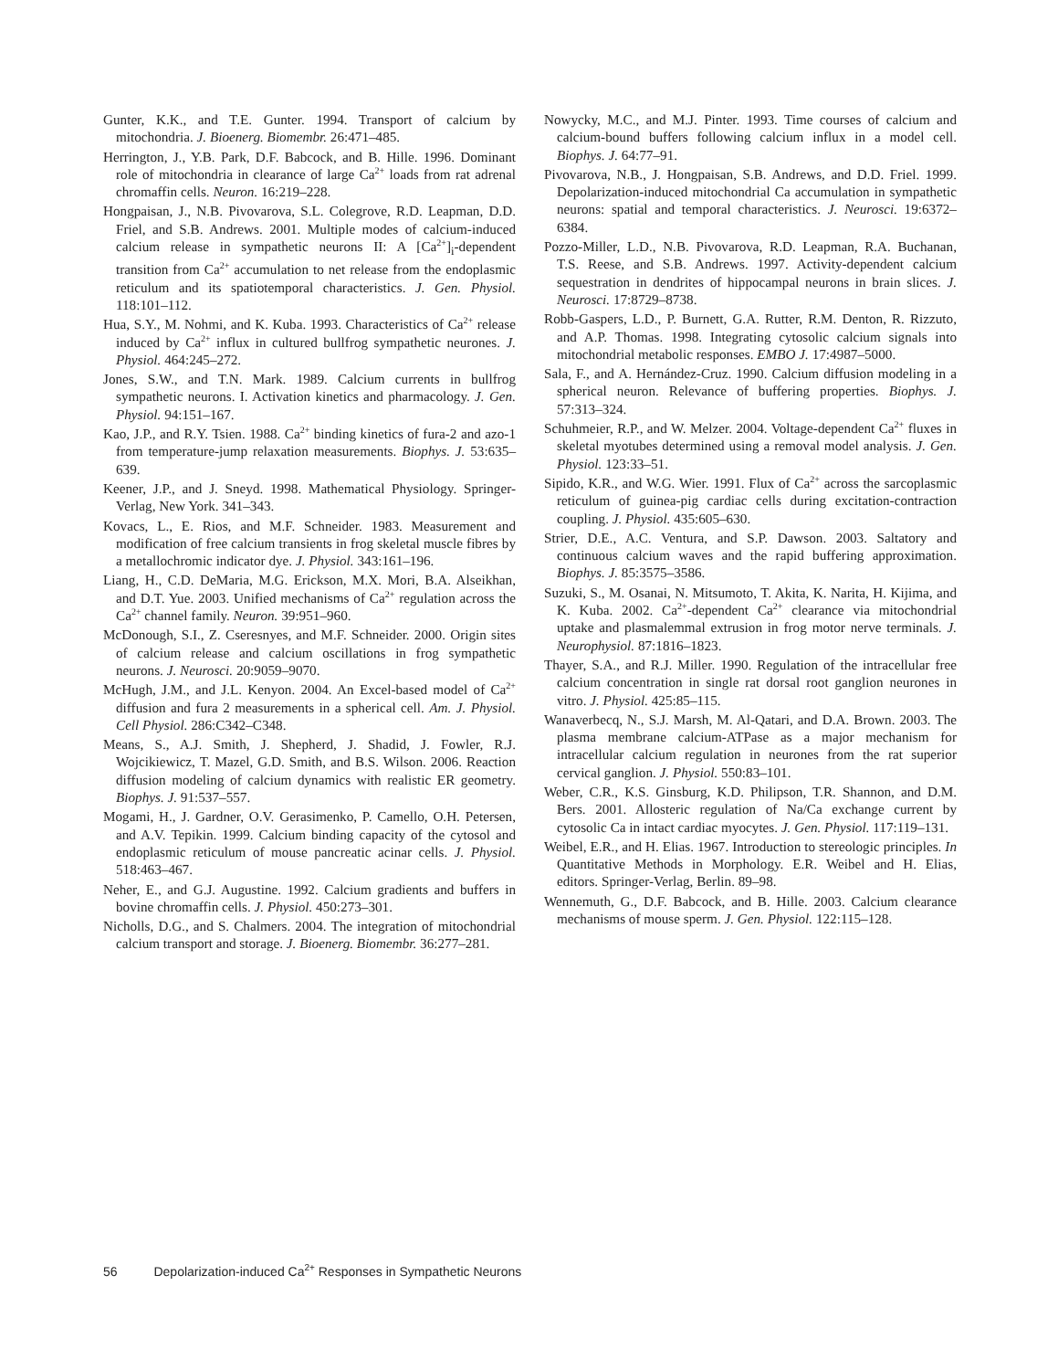Gunter, K.K., and T.E. Gunter. 1994. Transport of calcium by mitochondria. J. Bioenerg. Biomembr. 26:471–485.
Herrington, J., Y.B. Park, D.F. Babcock, and B. Hille. 1996. Dominant role of mitochondria in clearance of large Ca<sup>2+</sup> loads from rat adrenal chromaffin cells. Neuron. 16:219–228.
Hongpaisan, J., N.B. Pivovarova, S.L. Colegrove, R.D. Leapman, D.D. Friel, and S.B. Andrews. 2001. Multiple modes of calcium-induced calcium release in sympathetic neurons II: A [Ca<sup>2+</sup>]<sub>i</sub>-dependent transition from Ca<sup>2+</sup> accumulation to net release from the endoplasmic reticulum and its spatiotemporal characteristics. J. Gen. Physiol. 118:101–112.
Hua, S.Y., M. Nohmi, and K. Kuba. 1993. Characteristics of Ca<sup>2+</sup> release induced by Ca<sup>2+</sup> influx in cultured bullfrog sympathetic neurones. J. Physiol. 464:245–272.
Jones, S.W., and T.N. Mark. 1989. Calcium currents in bullfrog sympathetic neurons. I. Activation kinetics and pharmacology. J. Gen. Physiol. 94:151–167.
Kao, J.P., and R.Y. Tsien. 1988. Ca<sup>2+</sup> binding kinetics of fura-2 and azo-1 from temperature-jump relaxation measurements. Biophys. J. 53:635–639.
Keener, J.P., and J. Sneyd. 1998. Mathematical Physiology. Springer-Verlag, New York. 341–343.
Kovacs, L., E. Rios, and M.F. Schneider. 1983. Measurement and modification of free calcium transients in frog skeletal muscle fibres by a metallochromic indicator dye. J. Physiol. 343:161–196.
Liang, H., C.D. DeMaria, M.G. Erickson, M.X. Mori, B.A. Alseikhan, and D.T. Yue. 2003. Unified mechanisms of Ca<sup>2+</sup> regulation across the Ca<sup>2+</sup> channel family. Neuron. 39:951–960.
McDonough, S.I., Z. Cseresnyes, and M.F. Schneider. 2000. Origin sites of calcium release and calcium oscillations in frog sympathetic neurons. J. Neurosci. 20:9059–9070.
McHugh, J.M., and J.L. Kenyon. 2004. An Excel-based model of Ca<sup>2+</sup> diffusion and fura 2 measurements in a spherical cell. Am. J. Physiol. Cell Physiol. 286:C342–C348.
Means, S., A.J. Smith, J. Shepherd, J. Shadid, J. Fowler, R.J. Wojcikiewicz, T. Mazel, G.D. Smith, and B.S. Wilson. 2006. Reaction diffusion modeling of calcium dynamics with realistic ER geometry. Biophys. J. 91:537–557.
Mogami, H., J. Gardner, O.V. Gerasimenko, P. Camello, O.H. Petersen, and A.V. Tepikin. 1999. Calcium binding capacity of the cytosol and endoplasmic reticulum of mouse pancreatic acinar cells. J. Physiol. 518:463–467.
Neher, E., and G.J. Augustine. 1992. Calcium gradients and buffers in bovine chromaffin cells. J. Physiol. 450:273–301.
Nicholls, D.G., and S. Chalmers. 2004. The integration of mitochondrial calcium transport and storage. J. Bioenerg. Biomembr. 36:277–281.
Nowycky, M.C., and M.J. Pinter. 1993. Time courses of calcium and calcium-bound buffers following calcium influx in a model cell. Biophys. J. 64:77–91.
Pivovarova, N.B., J. Hongpaisan, S.B. Andrews, and D.D. Friel. 1999. Depolarization-induced mitochondrial Ca accumulation in sympathetic neurons: spatial and temporal characteristics. J. Neurosci. 19:6372–6384.
Pozzo-Miller, L.D., N.B. Pivovarova, R.D. Leapman, R.A. Buchanan, T.S. Reese, and S.B. Andrews. 1997. Activity-dependent calcium sequestration in dendrites of hippocampal neurons in brain slices. J. Neurosci. 17:8729–8738.
Robb-Gaspers, L.D., P. Burnett, G.A. Rutter, R.M. Denton, R. Rizzuto, and A.P. Thomas. 1998. Integrating cytosolic calcium signals into mitochondrial metabolic responses. EMBO J. 17:4987–5000.
Sala, F., and A. Hernández-Cruz. 1990. Calcium diffusion modeling in a spherical neuron. Relevance of buffering properties. Biophys. J. 57:313–324.
Schuhmeier, R.P., and W. Melzer. 2004. Voltage-dependent Ca<sup>2+</sup> fluxes in skeletal myotubes determined using a removal model analysis. J. Gen. Physiol. 123:33–51.
Sipido, K.R., and W.G. Wier. 1991. Flux of Ca<sup>2+</sup> across the sarcoplasmic reticulum of guinea-pig cardiac cells during excitation-contraction coupling. J. Physiol. 435:605–630.
Strier, D.E., A.C. Ventura, and S.P. Dawson. 2003. Saltatory and continuous calcium waves and the rapid buffering approximation. Biophys. J. 85:3575–3586.
Suzuki, S., M. Osanai, N. Mitsumoto, T. Akita, K. Narita, H. Kijima, and K. Kuba. 2002. Ca<sup>2+</sup>-dependent Ca<sup>2+</sup> clearance via mitochondrial uptake and plasmalemmal extrusion in frog motor nerve terminals. J. Neurophysiol. 87:1816–1823.
Thayer, S.A., and R.J. Miller. 1990. Regulation of the intracellular free calcium concentration in single rat dorsal root ganglion neurones in vitro. J. Physiol. 425:85–115.
Wanaverbecq, N., S.J. Marsh, M. Al-Qatari, and D.A. Brown. 2003. The plasma membrane calcium-ATPase as a major mechanism for intracellular calcium regulation in neurones from the rat superior cervical ganglion. J. Physiol. 550:83–101.
Weber, C.R., K.S. Ginsburg, K.D. Philipson, T.R. Shannon, and D.M. Bers. 2001. Allosteric regulation of Na/Ca exchange current by cytosolic Ca in intact cardiac myocytes. J. Gen. Physiol. 117:119–131.
Weibel, E.R., and H. Elias. 1967. Introduction to stereologic principles. In Quantitative Methods in Morphology. E.R. Weibel and H. Elias, editors. Springer-Verlag, Berlin. 89–98.
Wennemuth, G., D.F. Babcock, and B. Hille. 2003. Calcium clearance mechanisms of mouse sperm. J. Gen. Physiol. 122:115–128.
56 Depolarization-induced Ca<sup>2+</sup> Responses in Sympathetic Neurons